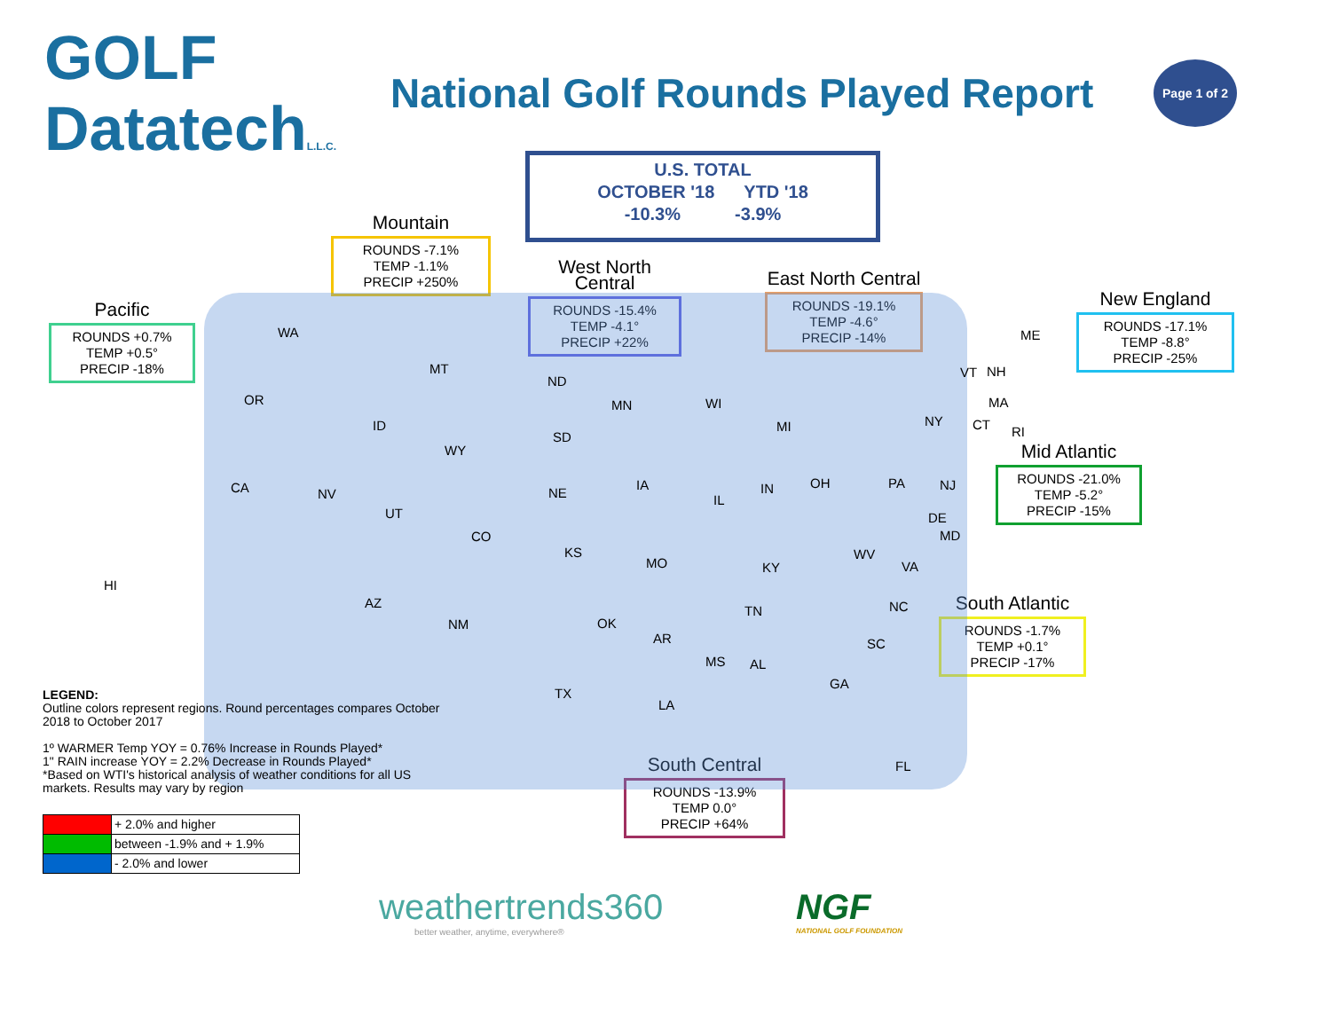GOLF DatatechL.L.C.
National Golf Rounds Played Report
Page 1 of 2
U.S. TOTAL
OCTOBER '18 YTD '18
-10.3% -3.9%
Mountain
ROUNDS -7.1%
TEMP -1.1%
PRECIP +250%
Pacific
ROUNDS +0.7%
TEMP +0.5°
PRECIP -18%
West North Central
ROUNDS -15.4%
TEMP -4.1°
PRECIP +22%
East North Central
ROUNDS -19.1%
TEMP -4.6°
PRECIP -14%
New England
ROUNDS -17.1%
TEMP -8.8°
PRECIP -25%
Mid Atlantic
ROUNDS -21.0%
TEMP -5.2°
PRECIP -15%
South Atlantic
ROUNDS -1.7%
TEMP +0.1°
PRECIP -17%
South Central
ROUNDS -13.9%
TEMP 0.0°
PRECIP +64%
WA
OR
CA
HI
NV
ID
MT
WY
UT
CO
AZ
NM
ND
SD
NE
KS
OK
TX
MN
IA
MO
AR
LA
WI
IL
MI
IN OH
KY
TN
MS AL
GA
FL
SC
NC
VA
WV
PA
NY
NJ
DE
MD
ME
VT NH
MA
CT RI
LEGEND:
Outline colors represent regions. Round percentages compares October 2018 to October 2017
1º WARMER Temp YOY = 0.76% Increase in Rounds Played*
1" RAIN increase YOY = 2.2% Decrease in Rounds Played*
*Based on WTI's historical analysis of weather conditions for all US markets. Results may vary by region
| | + 2.0% and higher |
| | between -1.9% and + 1.9% |
| | - 2.0% and lower |
weathertrends360
better weather, anytime, everywhere®
NGF
NATIONAL GOLF FOUNDATION